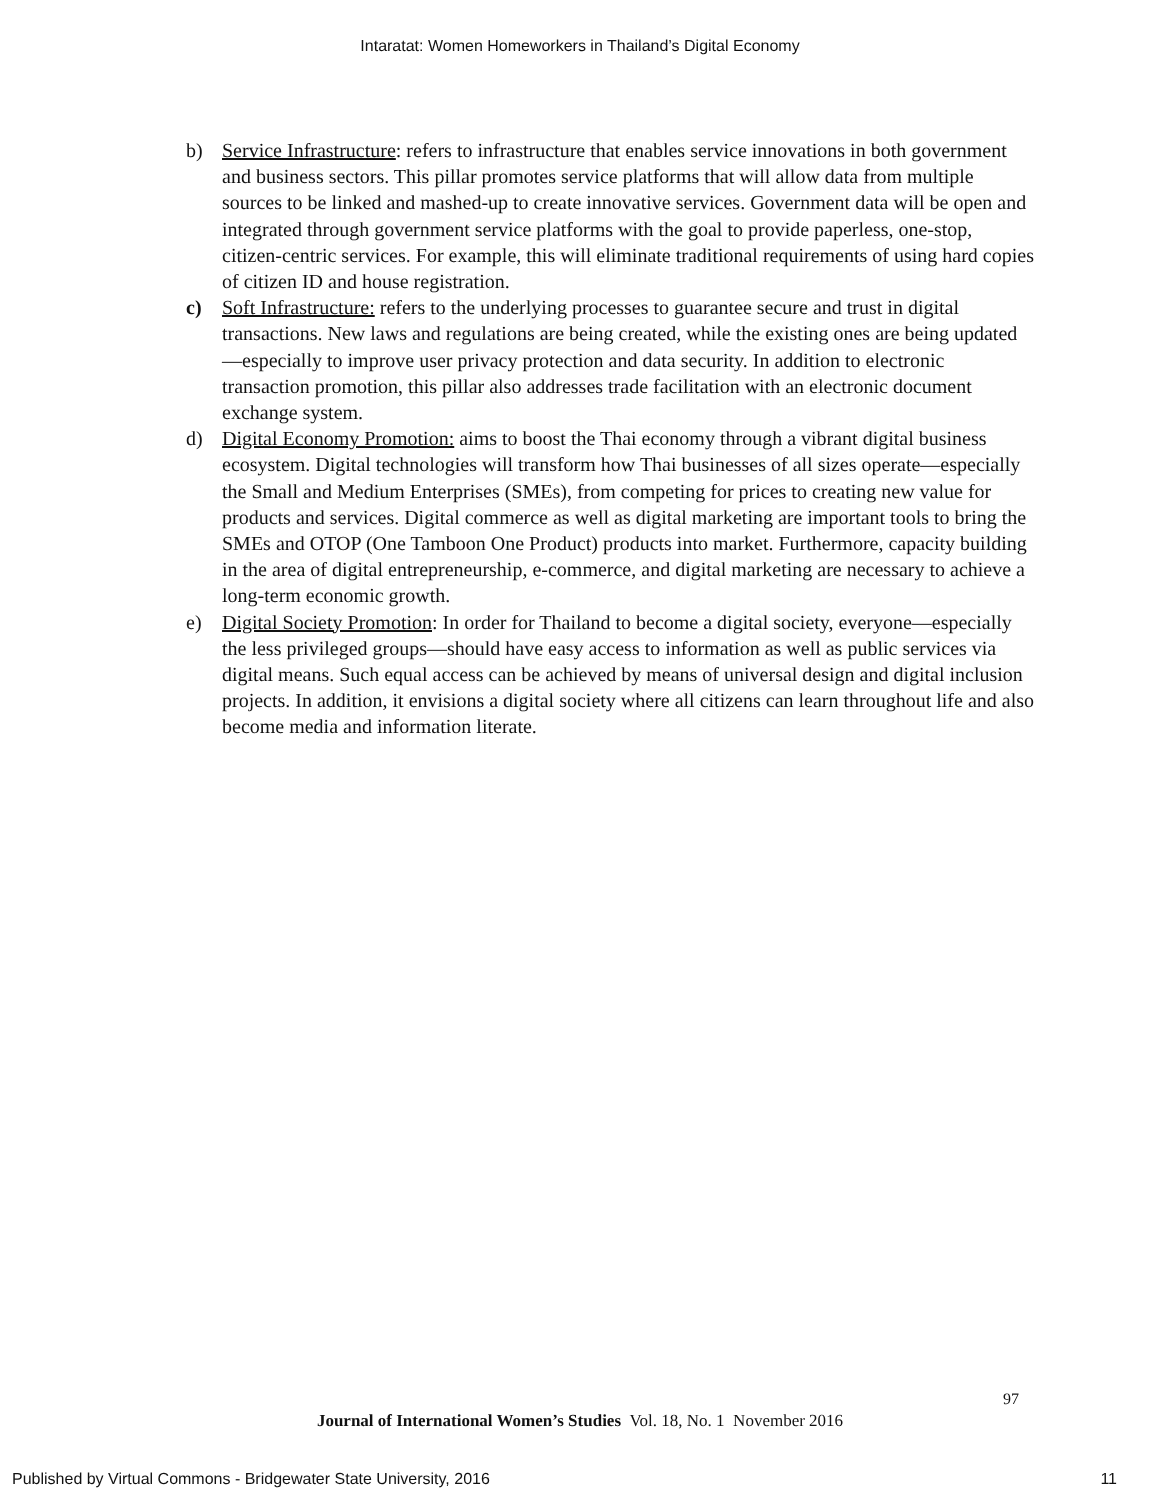Intaratat: Women Homeworkers in Thailand’s Digital Economy
b) Service Infrastructure: refers to infrastructure that enables service innovations in both government and business sectors. This pillar promotes service platforms that will allow data from multiple sources to be linked and mashed-up to create innovative services. Government data will be open and integrated through government service platforms with the goal to provide paperless, one-stop, citizen-centric services. For example, this will eliminate traditional requirements of using hard copies of citizen ID and house registration.
c) Soft Infrastructure: refers to the underlying processes to guarantee secure and trust in digital transactions. New laws and regulations are being created, while the existing ones are being updated—especially to improve user privacy protection and data security. In addition to electronic transaction promotion, this pillar also addresses trade facilitation with an electronic document exchange system.
d) Digital Economy Promotion: aims to boost the Thai economy through a vibrant digital business ecosystem. Digital technologies will transform how Thai businesses of all sizes operate—especially the Small and Medium Enterprises (SMEs), from competing for prices to creating new value for products and services. Digital commerce as well as digital marketing are important tools to bring the SMEs and OTOP (One Tamboon One Product) products into market. Furthermore, capacity building in the area of digital entrepreneurship, e-commerce, and digital marketing are necessary to achieve a long-term economic growth.
e) Digital Society Promotion: In order for Thailand to become a digital society, everyone—especially the less privileged groups—should have easy access to information as well as public services via digital means. Such equal access can be achieved by means of universal design and digital inclusion projects. In addition, it envisions a digital society where all citizens can learn throughout life and also become media and information literate.
97
Journal of International Women’s Studies Vol. 18, No. 1 November 2016
Published by Virtual Commons - Bridgewater State University, 2016 11